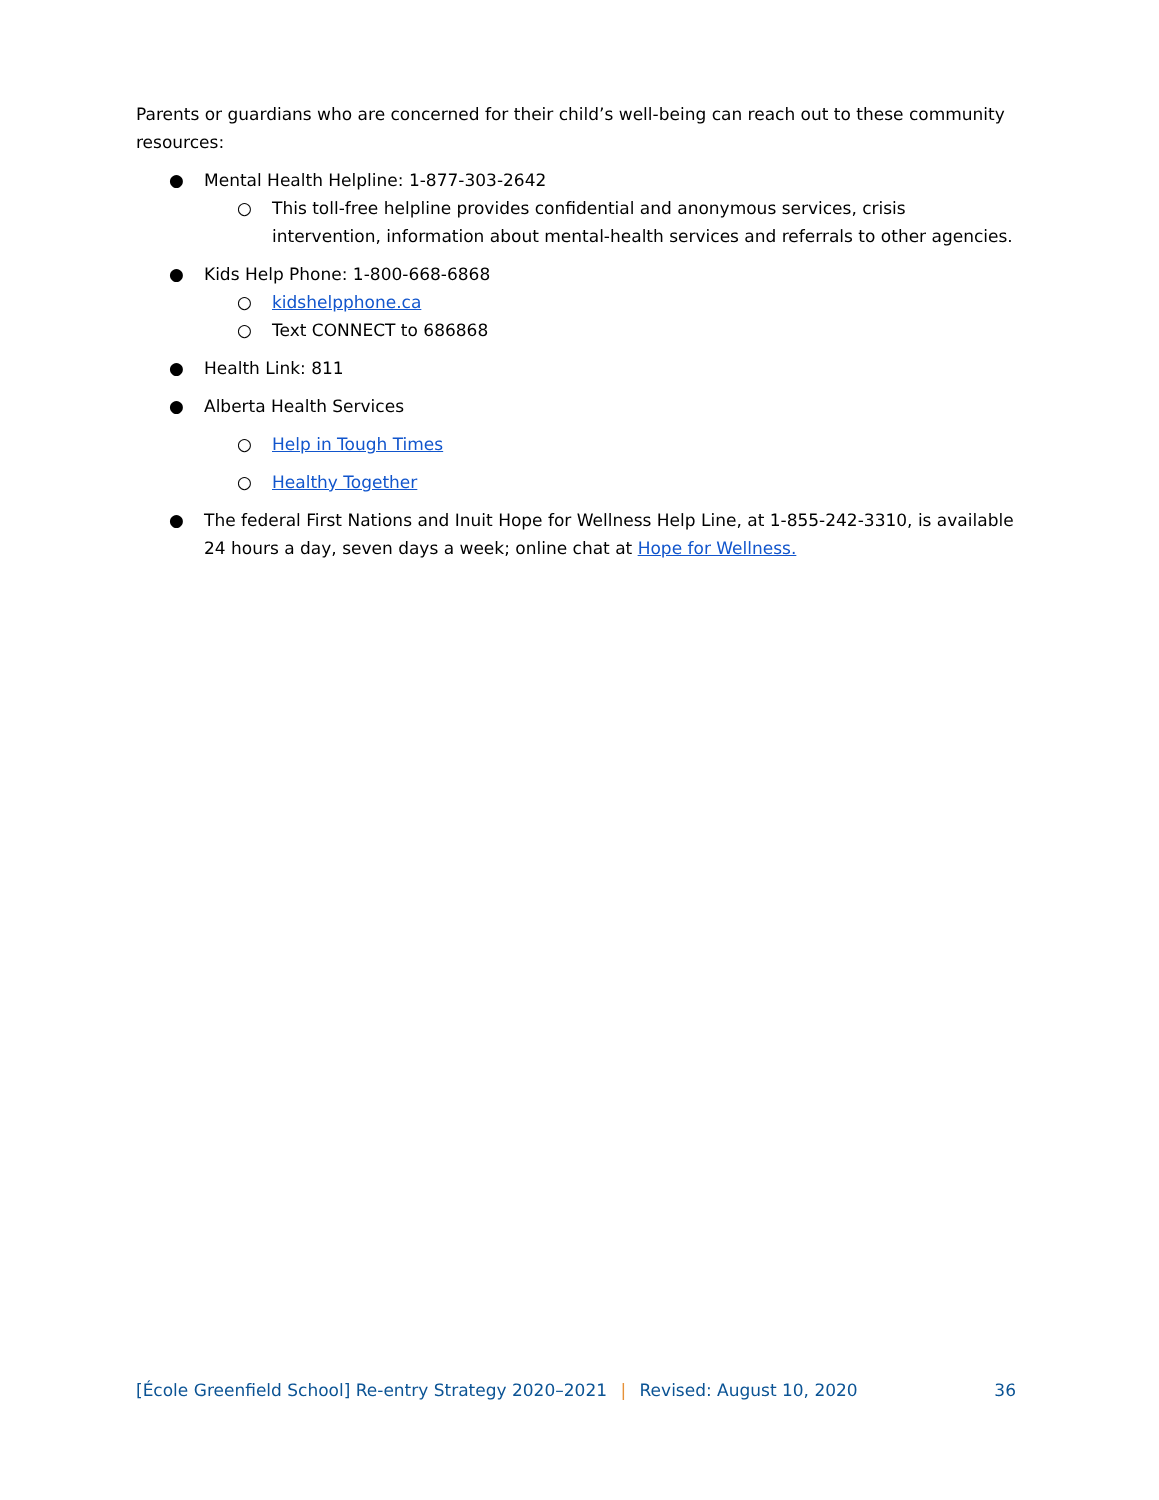Parents or guardians who are concerned for their child’s well-being can reach out to these community resources:
● Mental Health Helpline: 1-877-303-2642
○ This toll-free helpline provides confidential and anonymous services, crisis intervention, information about mental-health services and referrals to other agencies.
● Kids Help Phone: 1-800-668-6868
○ kidshelpphone.ca
○ Text CONNECT to 686868
● Health Link: 811
● Alberta Health Services
○ Help in Tough Times
○ Healthy Together
● The federal First Nations and Inuit Hope for Wellness Help Line, at 1-855-242-3310, is available 24 hours a day, seven days a week; online chat at Hope for Wellness.
[École Greenfield School] Re-entry Strategy 2020–2021 | Revised: August 10, 2020 36